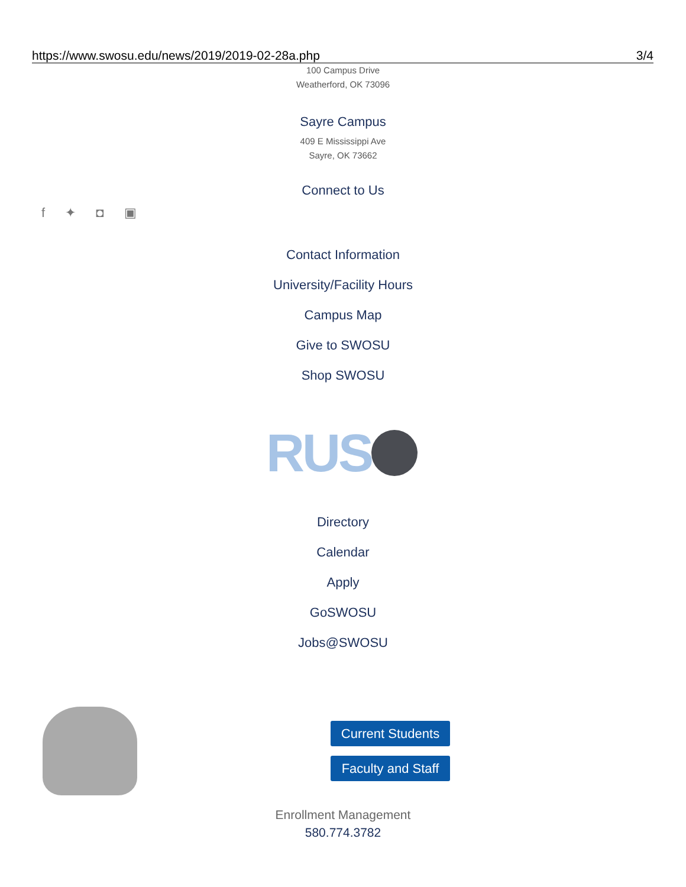https://www.swosu.edu/news/2019/2019-02-28a.php 3/4
100 Campus Drive
Weatherford, OK 73096
Sayre Campus
409 E Mississippi Ave
Sayre, OK 73662
Connect to Us
f ✦ ◘ ▣
Contact Information
University/Facility Hours
Campus Map
Give to SWOSU
Shop SWOSU
RUS
Directory
Calendar
Apply
GoSWOSU
Jobs@SWOSU
Current Students
Faculty and Staff
Enrollment Management
580.774.3782